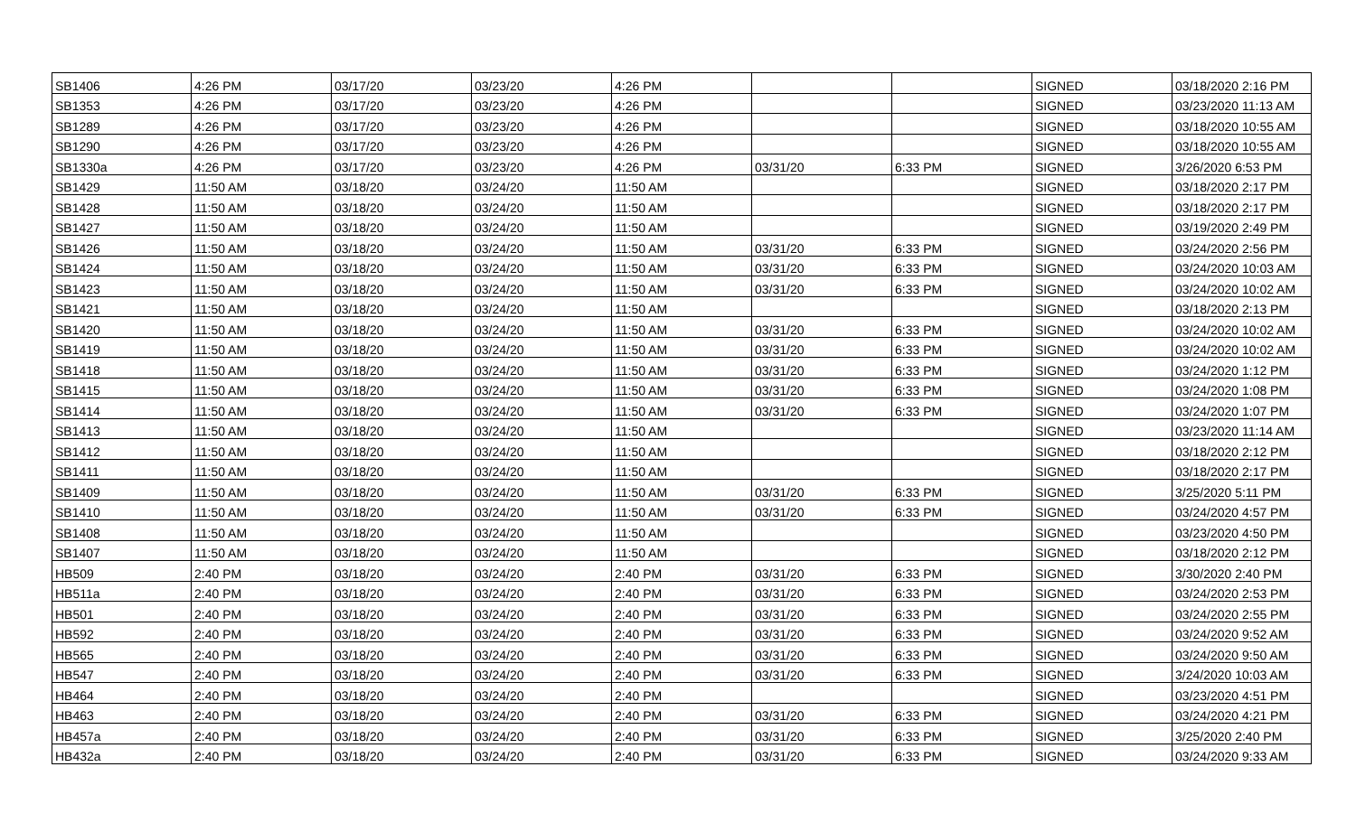| SB1406 | 4:26 PM | 03/17/20 | 03/23/20 | 4:26 PM | | | SIGNED | 03/18/2020 2:16 PM |
| SB1353 | 4:26 PM | 03/17/20 | 03/23/20 | 4:26 PM | | | SIGNED | 03/23/2020 11:13 AM |
| SB1289 | 4:26 PM | 03/17/20 | 03/23/20 | 4:26 PM | | | SIGNED | 03/18/2020 10:55 AM |
| SB1290 | 4:26 PM | 03/17/20 | 03/23/20 | 4:26 PM | | | SIGNED | 03/18/2020 10:55 AM |
| SB1330a | 4:26 PM | 03/17/20 | 03/23/20 | 4:26 PM | 03/31/20 | 6:33 PM | SIGNED | 3/26/2020 6:53 PM |
| SB1429 | 11:50 AM | 03/18/20 | 03/24/20 | 11:50 AM | | | SIGNED | 03/18/2020 2:17 PM |
| SB1428 | 11:50 AM | 03/18/20 | 03/24/20 | 11:50 AM | | | SIGNED | 03/18/2020 2:17 PM |
| SB1427 | 11:50 AM | 03/18/20 | 03/24/20 | 11:50 AM | | | SIGNED | 03/19/2020 2:49 PM |
| SB1426 | 11:50 AM | 03/18/20 | 03/24/20 | 11:50 AM | 03/31/20 | 6:33 PM | SIGNED | 03/24/2020 2:56 PM |
| SB1424 | 11:50 AM | 03/18/20 | 03/24/20 | 11:50 AM | 03/31/20 | 6:33 PM | SIGNED | 03/24/2020 10:03 AM |
| SB1423 | 11:50 AM | 03/18/20 | 03/24/20 | 11:50 AM | 03/31/20 | 6:33 PM | SIGNED | 03/24/2020 10:02 AM |
| SB1421 | 11:50 AM | 03/18/20 | 03/24/20 | 11:50 AM | | | SIGNED | 03/18/2020 2:13 PM |
| SB1420 | 11:50 AM | 03/18/20 | 03/24/20 | 11:50 AM | 03/31/20 | 6:33 PM | SIGNED | 03/24/2020 10:02 AM |
| SB1419 | 11:50 AM | 03/18/20 | 03/24/20 | 11:50 AM | 03/31/20 | 6:33 PM | SIGNED | 03/24/2020 10:02 AM |
| SB1418 | 11:50 AM | 03/18/20 | 03/24/20 | 11:50 AM | 03/31/20 | 6:33 PM | SIGNED | 03/24/2020 1:12 PM |
| SB1415 | 11:50 AM | 03/18/20 | 03/24/20 | 11:50 AM | 03/31/20 | 6:33 PM | SIGNED | 03/24/2020 1:08 PM |
| SB1414 | 11:50 AM | 03/18/20 | 03/24/20 | 11:50 AM | 03/31/20 | 6:33 PM | SIGNED | 03/24/2020 1:07 PM |
| SB1413 | 11:50 AM | 03/18/20 | 03/24/20 | 11:50 AM | | | SIGNED | 03/23/2020 11:14 AM |
| SB1412 | 11:50 AM | 03/18/20 | 03/24/20 | 11:50 AM | | | SIGNED | 03/18/2020 2:12 PM |
| SB1411 | 11:50 AM | 03/18/20 | 03/24/20 | 11:50 AM | | | SIGNED | 03/18/2020 2:17 PM |
| SB1409 | 11:50 AM | 03/18/20 | 03/24/20 | 11:50 AM | 03/31/20 | 6:33 PM | SIGNED | 3/25/2020 5:11 PM |
| SB1410 | 11:50 AM | 03/18/20 | 03/24/20 | 11:50 AM | 03/31/20 | 6:33 PM | SIGNED | 03/24/2020 4:57 PM |
| SB1408 | 11:50 AM | 03/18/20 | 03/24/20 | 11:50 AM | | | SIGNED | 03/23/2020 4:50 PM |
| SB1407 | 11:50 AM | 03/18/20 | 03/24/20 | 11:50 AM | | | SIGNED | 03/18/2020 2:12 PM |
| HB509 | 2:40 PM | 03/18/20 | 03/24/20 | 2:40 PM | 03/31/20 | 6:33 PM | SIGNED | 3/30/2020 2:40 PM |
| HB511a | 2:40 PM | 03/18/20 | 03/24/20 | 2:40 PM | 03/31/20 | 6:33 PM | SIGNED | 03/24/2020 2:53 PM |
| HB501 | 2:40 PM | 03/18/20 | 03/24/20 | 2:40 PM | 03/31/20 | 6:33 PM | SIGNED | 03/24/2020 2:55 PM |
| HB592 | 2:40 PM | 03/18/20 | 03/24/20 | 2:40 PM | 03/31/20 | 6:33 PM | SIGNED | 03/24/2020 9:52 AM |
| HB565 | 2:40 PM | 03/18/20 | 03/24/20 | 2:40 PM | 03/31/20 | 6:33 PM | SIGNED | 03/24/2020 9:50 AM |
| HB547 | 2:40 PM | 03/18/20 | 03/24/20 | 2:40 PM | 03/31/20 | 6:33 PM | SIGNED | 3/24/2020 10:03 AM |
| HB464 | 2:40 PM | 03/18/20 | 03/24/20 | 2:40 PM | | | SIGNED | 03/23/2020 4:51 PM |
| HB463 | 2:40 PM | 03/18/20 | 03/24/20 | 2:40 PM | 03/31/20 | 6:33 PM | SIGNED | 03/24/2020 4:21 PM |
| HB457a | 2:40 PM | 03/18/20 | 03/24/20 | 2:40 PM | 03/31/20 | 6:33 PM | SIGNED | 3/25/2020 2:40 PM |
| HB432a | 2:40 PM | 03/18/20 | 03/24/20 | 2:40 PM | 03/31/20 | 6:33 PM | SIGNED | 03/24/2020 9:33 AM |